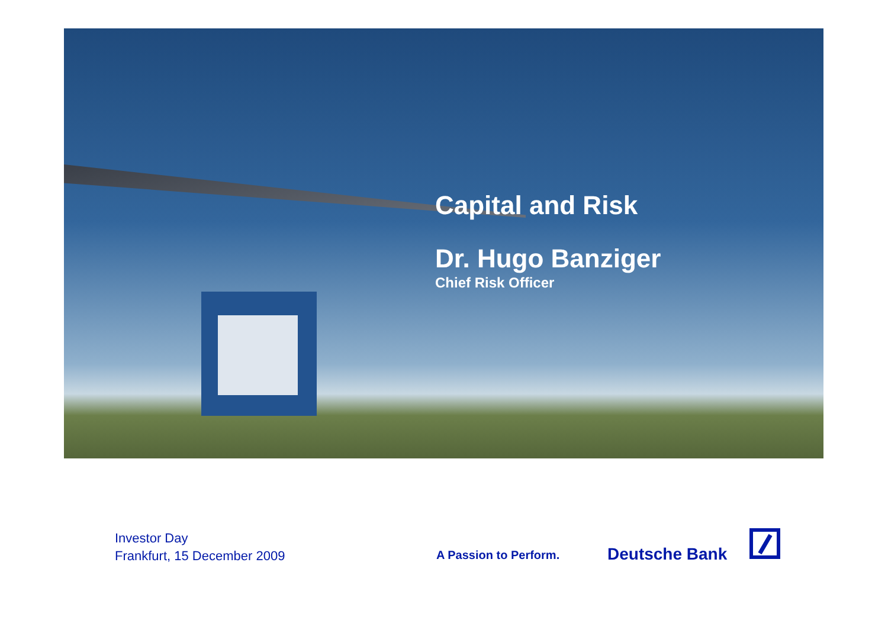Capital and Risk
Dr. Hugo Banziger
Chief Risk Officer
Investor Day
Frankfurt, 15 December 2009
A Passion to Perform. Deutsche Bank